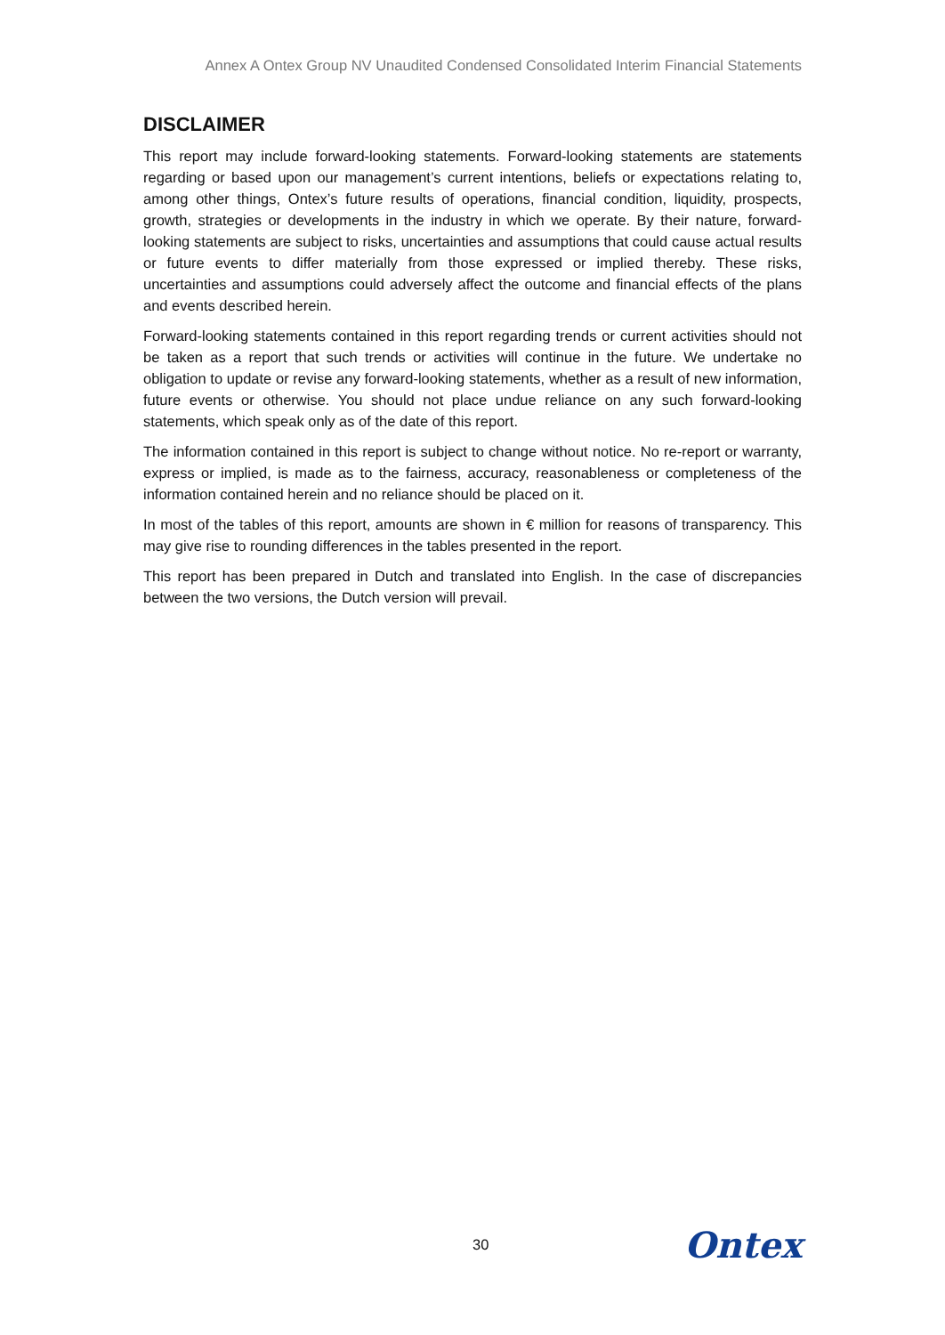Annex A Ontex Group NV Unaudited Condensed Consolidated Interim Financial Statements
DISCLAIMER
This report may include forward-looking statements. Forward-looking statements are statements regarding or based upon our management’s current intentions, beliefs or expectations relating to, among other things, Ontex’s future results of operations, financial condition, liquidity, prospects, growth, strategies or developments in the industry in which we operate. By their nature, forward-looking statements are subject to risks, uncertainties and assumptions that could cause actual results or future events to differ materially from those expressed or implied thereby. These risks, uncertainties and assumptions could adversely affect the outcome and financial effects of the plans and events described herein.
Forward-looking statements contained in this report regarding trends or current activities should not be taken as a report that such trends or activities will continue in the future. We undertake no obligation to update or revise any forward-looking statements, whether as a result of new information, future events or otherwise. You should not place undue reliance on any such forward-looking statements, which speak only as of the date of this report.
The information contained in this report is subject to change without notice. No re-report or warranty, express or implied, is made as to the fairness, accuracy, reasonableness or completeness of the information contained herein and no reliance should be placed on it.
In most of the tables of this report, amounts are shown in € million for reasons of transparency. This may give rise to rounding differences in the tables presented in the report.
This report has been prepared in Dutch and translated into English. In the case of discrepancies between the two versions, the Dutch version will prevail.
30 Ontex